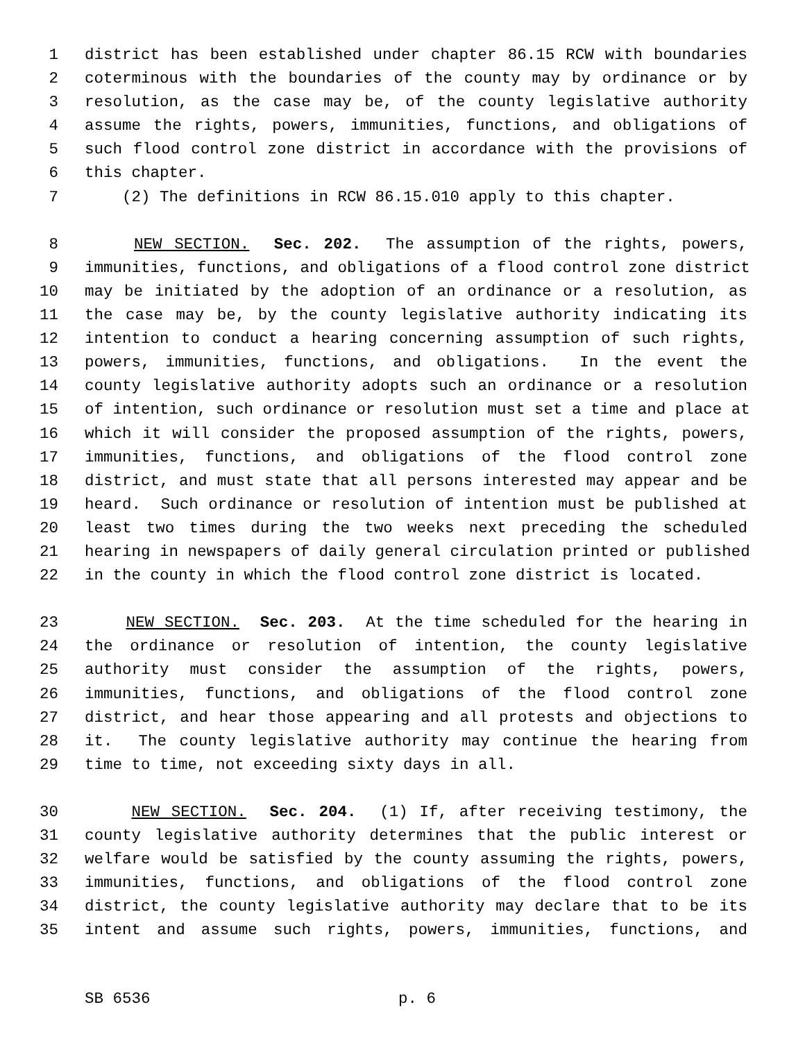1 district has been established under chapter 86.15 RCW with boundaries
2 coterminous with the boundaries of the county may by ordinance or by
3 resolution, as the case may be, of the county legislative authority
4 assume the rights, powers, immunities, functions, and obligations of
5 such flood control zone district in accordance with the provisions of
6 this chapter.
7 (2) The definitions in RCW 86.15.010 apply to this chapter.
8 NEW SECTION. Sec. 202. The assumption of the rights, powers,
9 immunities, functions, and obligations of a flood control zone district
10 may be initiated by the adoption of an ordinance or a resolution, as
11 the case may be, by the county legislative authority indicating its
12 intention to conduct a hearing concerning assumption of such rights,
13 powers, immunities, functions, and obligations. In the event the
14 county legislative authority adopts such an ordinance or a resolution
15 of intention, such ordinance or resolution must set a time and place at
16 which it will consider the proposed assumption of the rights, powers,
17 immunities, functions, and obligations of the flood control zone
18 district, and must state that all persons interested may appear and be
19 heard. Such ordinance or resolution of intention must be published at
20 least two times during the two weeks next preceding the scheduled
21 hearing in newspapers of daily general circulation printed or published
22 in the county in which the flood control zone district is located.
23 NEW SECTION. Sec. 203. At the time scheduled for the hearing in
24 the ordinance or resolution of intention, the county legislative
25 authority must consider the assumption of the rights, powers,
26 immunities, functions, and obligations of the flood control zone
27 district, and hear those appearing and all protests and objections to
28 it. The county legislative authority may continue the hearing from
29 time to time, not exceeding sixty days in all.
30 NEW SECTION. Sec. 204. (1) If, after receiving testimony, the
31 county legislative authority determines that the public interest or
32 welfare would be satisfied by the county assuming the rights, powers,
33 immunities, functions, and obligations of the flood control zone
34 district, the county legislative authority may declare that to be its
35 intent and assume such rights, powers, immunities, functions, and
SB 6536 p. 6